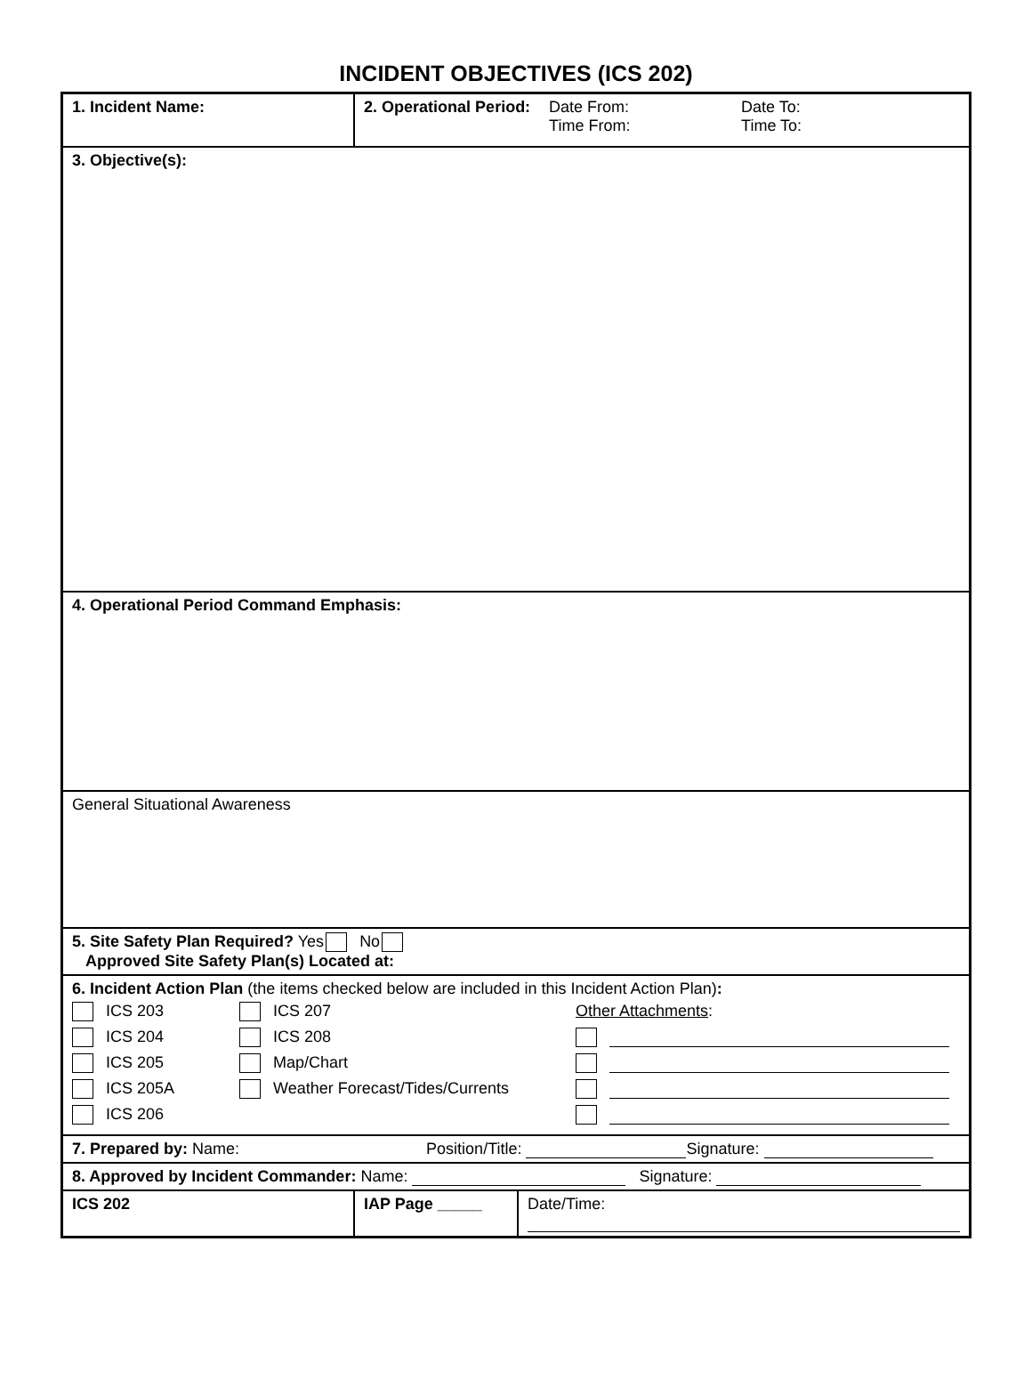INCIDENT OBJECTIVES (ICS 202)
| 1. Incident Name: | 2. Operational Period: Date From: Time From: Date To: Time To: | |
| 3. Objective(s): | | |
| 4. Operational Period Command Emphasis: | | |
| General Situational Awareness | | |
| 5. Site Safety Plan Required? Yes No Approved Site Safety Plan(s) Located at: | | |
| 6. Incident Action Plan (the items checked below are included in this Incident Action Plan) : ICS 203 ICS 204 ICS 205 ICS 205A ICS 206 ICS 207 ICS 208 Map/Chart Weather Forecast/Tides/Currents Other Attachments : | | |
| 7. Prepared by: Name: Position/Title: Signature: | | |
| 8. Approved by Incident Commander: Name: Signature: | | |
| ICS 202 | IAP Page _____ | Date/Time: |